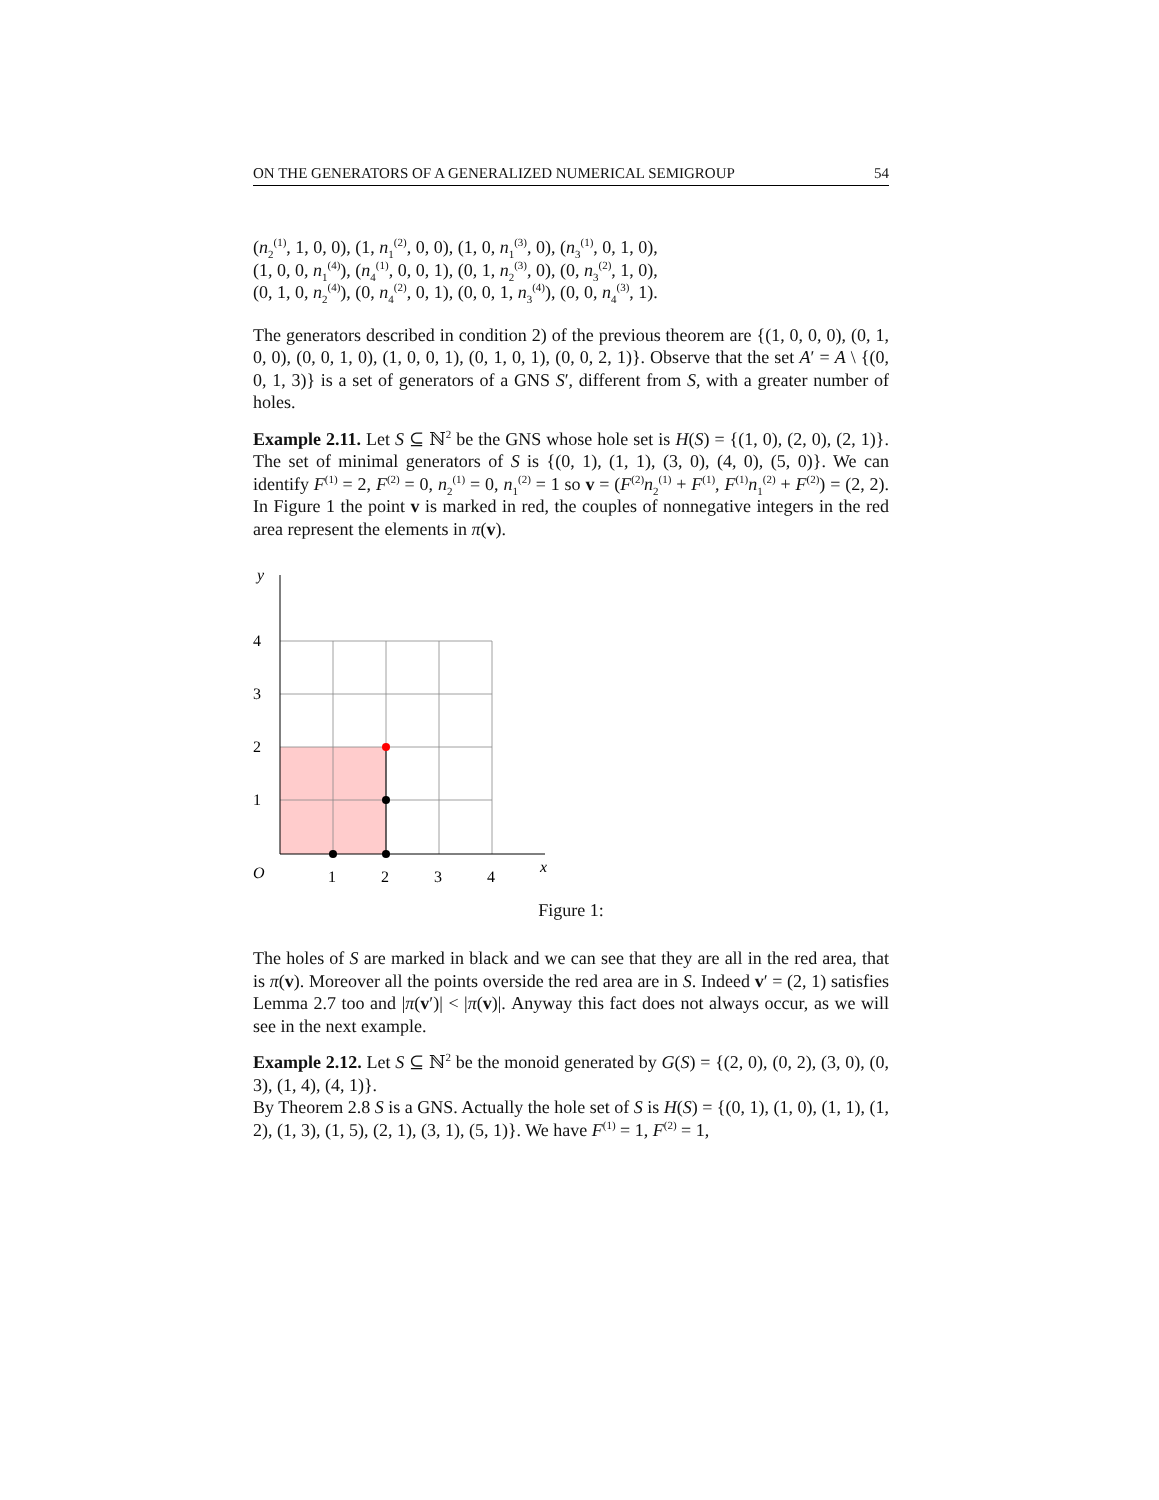ON THE GENERATORS OF A GENERALIZED NUMERICAL SEMIGROUP 54
(n<sub>2</sub><sup>(1)</sup>, 1, 0, 0), (1, n<sub>1</sub><sup>(2)</sup>, 0, 0), (1, 0, n<sub>1</sub><sup>(3)</sup>, 0), (n<sub>3</sub><sup>(1)</sup>, 0, 1, 0),
(1, 0, 0, n<sub>1</sub><sup>(4)</sup>), (n<sub>4</sub><sup>(1)</sup>, 0, 0, 1), (0, 1, n<sub>2</sub><sup>(3)</sup>, 0), (0, n<sub>3</sub><sup>(2)</sup>, 1, 0),
(0, 1, 0, n<sub>2</sub><sup>(4)</sup>), (0, n<sub>4</sub><sup>(2)</sup>, 0, 1), (0, 0, 1, n<sub>3</sub><sup>(4)</sup>), (0, 0, n<sub>4</sub><sup>(3)</sup>, 1).
The generators described in condition 2) of the previous theorem are {(1, 0, 0, 0), (0, 1, 0, 0), (0, 0, 1, 0), (1, 0, 0, 1), (0, 1, 0, 1), (0, 0, 2, 1)}. Observe that the set A′ = A \ {(0, 0, 1, 3)} is a set of generators of a GNS S′, different from S, with a greater number of holes.
Example 2.11. Let S ⊆ ℕ<sup>2</sup> be the GNS whose hole set is H(S) = {(1, 0), (2, 0), (2, 1)}. The set of minimal generators of S is {(0, 1), (1, 1), (3, 0), (4, 0), (5, 0)}. We can identify F<sup>(1)</sup> = 2, F<sup>(2)</sup> = 0, n<sub>2</sub><sup>(1)</sup> = 0, n<sub>1</sub><sup>(2)</sup> = 1 so v = (F<sup>(2)</sup>n<sub>2</sub><sup>(1)</sup> + F<sup>(1)</sup>, F<sup>(1)</sup>n<sub>1</sub><sup>(2)</sup> + F<sup>(2)</sup>) = (2, 2). In Figure 1 the point v is marked in red, the couples of nonnegative integers in the red area represent the elements in π(v).
y
x
O
1
2
3
4
4
3
2
1
Figure 1:
The holes of S are marked in black and we can see that they are all in the red area, that is π(v). Moreover all the points overside the red area are in S. Indeed v′ = (2, 1) satisfies Lemma 2.7 too and |π(v′)| < |π(v)|. Anyway this fact does not always occur, as we will see in the next example.
Example 2.12. Let S ⊆ ℕ<sup>2</sup> be the monoid generated by G(S) = {(2, 0), (0, 2), (3, 0), (0, 3), (1, 4), (4, 1)}.
By Theorem 2.8 S is a GNS. Actually the hole set of S is H(S) = {(0, 1), (1, 0), (1, 1), (1, 2), (1, 3), (1, 5), (2, 1), (3, 1), (5, 1)}. We have F<sup>(1)</sup> = 1, F<sup>(2)</sup> = 1,